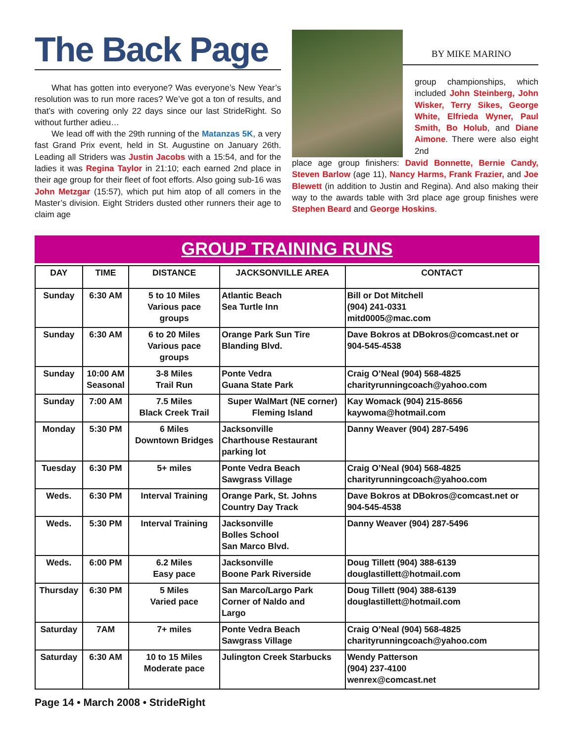The Back Page
What has gotten into everyone? Was everyone’s New Year’s resolution was to run more races? We’ve got a ton of results, and that’s with covering only 22 days since our last StrideRight. So without further adieu…
We lead off with the 29th running of the Matanzas 5K, a very fast Grand Prix event, held in St. Augustine on January 26th. Leading all Striders was Justin Jacobs with a 15:54, and for the ladies it was Regina Taylor in 21:10; each earned 2nd place in their age group for their fleet of foot efforts. Also going sub-16 was John Metzgar (15:57), which put him atop of all comers in the Master’s division. Eight Striders dusted other runners their age to claim age
BY MIKE MARINO
group championships, which included John Steinberg, John Wisker, Terry Sikes, George White, Elfrieda Wyner, Paul Smith, Bo Holub, and Diane Aimone. There were also eight 2nd
place age group finishers: David Bonnette, Bernie Candy, Steven Barlow (age 11), Nancy Harms, Frank Frazier, and Joe Blewett (in addition to Justin and Regina). And also making their way to the awards table with 3rd place age group finishes were Stephen Beard and George Hoskins.
GROUP TRAINING RUNS
| DAY | TIME | DISTANCE | JACKSONVILLE AREA | CONTACT |
| --- | --- | --- | --- | --- |
| Sunday | 6:30 AM | 5 to 10 Miles Various pace groups | Atlantic Beach Sea Turtle Inn | Bill or Dot Mitchell (904) 241-0331 mitd0005@mac.com |
| Sunday | 6:30 AM | 6 to 20 Miles Various pace groups | Orange Park Sun Tire Blanding Blvd. | Dave Bokros at DBokros@comcast.net or 904-545-4538 |
| Sunday | 10:00 AM Seasonal | 3-8 Miles Trail Run | Ponte Vedra Guana State Park | Craig O’Neal (904) 568-4825 charityrunningcoach@yahoo.com |
| Sunday | 7:00 AM | 7.5 Miles Black Creek Trail | Super WalMart (NE corner) Fleming Island | Kay Womack (904) 215-8656 kaywoma@hotmail.com |
| Monday | 5:30 PM | 6 Miles Downtown Bridges | Jacksonville Charthouse Restaurant parking lot | Danny Weaver (904) 287-5496 |
| Tuesday | 6:30 PM | 5+ miles | Ponte Vedra Beach Sawgrass Village | Craig O’Neal (904) 568-4825 charityrunningcoach@yahoo.com |
| Weds. | 6:30 PM | Interval Training | Orange Park, St. Johns Country Day Track | Dave Bokros at DBokros@comcast.net or 904-545-4538 |
| Weds. | 5:30 PM | Interval Training | Jacksonville Bolles School San Marco Blvd. | Danny Weaver (904) 287-5496 |
| Weds. | 6:00 PM | 6.2 Miles Easy pace | Jacksonville Boone Park Riverside | Doug Tillett (904) 388-6139 douglastillett@hotmail.com |
| Thursday | 6:30 PM | 5 Miles Varied pace | San Marco/Largo Park Corner of Naldo and Largo | Doug Tillett (904) 388-6139 douglastillett@hotmail.com |
| Saturday | 7AM | 7+ miles | Ponte Vedra Beach Sawgrass Village | Craig O’Neal (904) 568-4825 charityrunningcoach@yahoo.com |
| Saturday | 6:30 AM | 10 to 15 Miles Moderate pace | Julington Creek Starbucks | Wendy Patterson (904) 237-4100 wenrex@comcast.net |
Page 14 • March 2008 • StrideRight